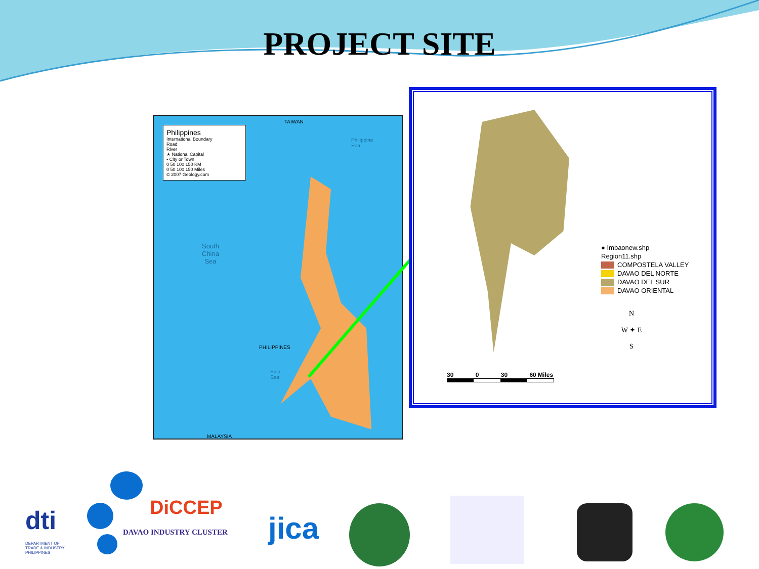PROJECT SITE
Philippines
International Boundary
Road
River
★ National Capital
• City or Town
0 50 100 150 KM
0 50 100 150 Miles
© 2007 Geology.com
South
China
Sea
TAIWAN
Philippine
Sea
PHILIPPINES
Sulu
Sea
MALAYSIA
● Imbaonew.shp
Region11.shp
COMPOSTELA VALLEY
DAVAO DEL NORTE
DAVAO DEL SUR
DAVAO ORIENTAL
N
W ✦ E
S
30 0 30 60 Miles
dti
DEPARTMENT OF
TRADE & INDUSTRY
PHILIPPINES
DiCCEP
DAVAO INDUSTRY CLUSTER jica